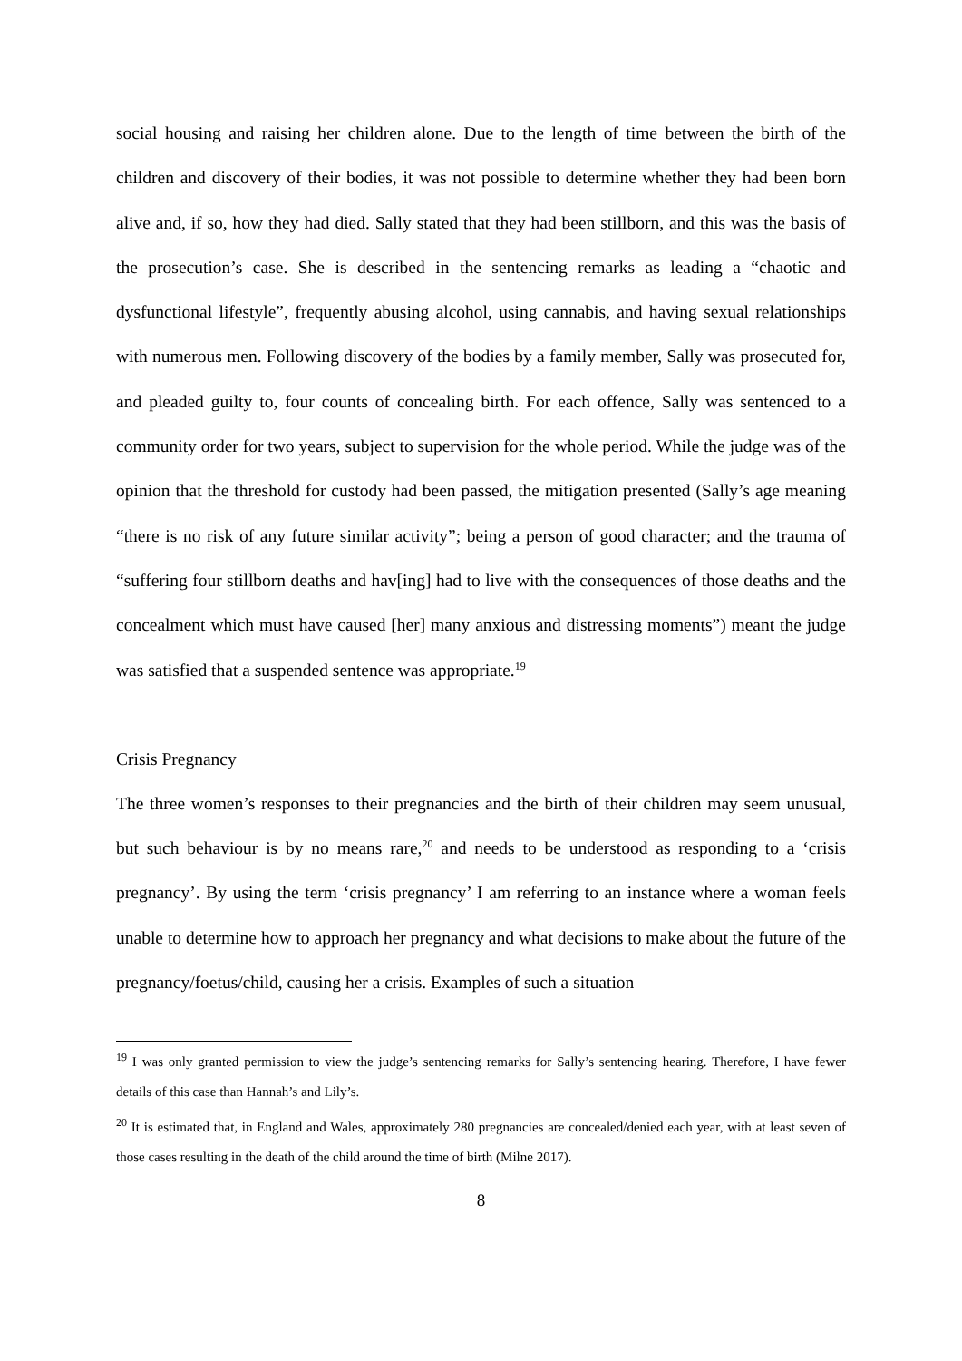social housing and raising her children alone. Due to the length of time between the birth of the children and discovery of their bodies, it was not possible to determine whether they had been born alive and, if so, how they had died. Sally stated that they had been stillborn, and this was the basis of the prosecution’s case. She is described in the sentencing remarks as leading a “chaotic and dysfunctional lifestyle”, frequently abusing alcohol, using cannabis, and having sexual relationships with numerous men. Following discovery of the bodies by a family member, Sally was prosecuted for, and pleaded guilty to, four counts of concealing birth. For each offence, Sally was sentenced to a community order for two years, subject to supervision for the whole period. While the judge was of the opinion that the threshold for custody had been passed, the mitigation presented (Sally’s age meaning “there is no risk of any future similar activity”; being a person of good character; and the trauma of “suffering four stillborn deaths and hav[ing] had to live with the consequences of those deaths and the concealment which must have caused [her] many anxious and distressing moments”) meant the judge was satisfied that a suspended sentence was appropriate.<sup>19</sup>
Crisis Pregnancy
The three women’s responses to their pregnancies and the birth of their children may seem unusual, but such behaviour is by no means rare,<sup>20</sup> and needs to be understood as responding to a ‘crisis pregnancy’. By using the term ‘crisis pregnancy’ I am referring to an instance where a woman feels unable to determine how to approach her pregnancy and what decisions to make about the future of the pregnancy/foetus/child, causing her a crisis. Examples of such a situation
<sup>19</sup> I was only granted permission to view the judge’s sentencing remarks for Sally’s sentencing hearing. Therefore, I have fewer details of this case than Hannah’s and Lily’s.
<sup>20</sup> It is estimated that, in England and Wales, approximately 280 pregnancies are concealed/denied each year, with at least seven of those cases resulting in the death of the child around the time of birth (Milne 2017).
8